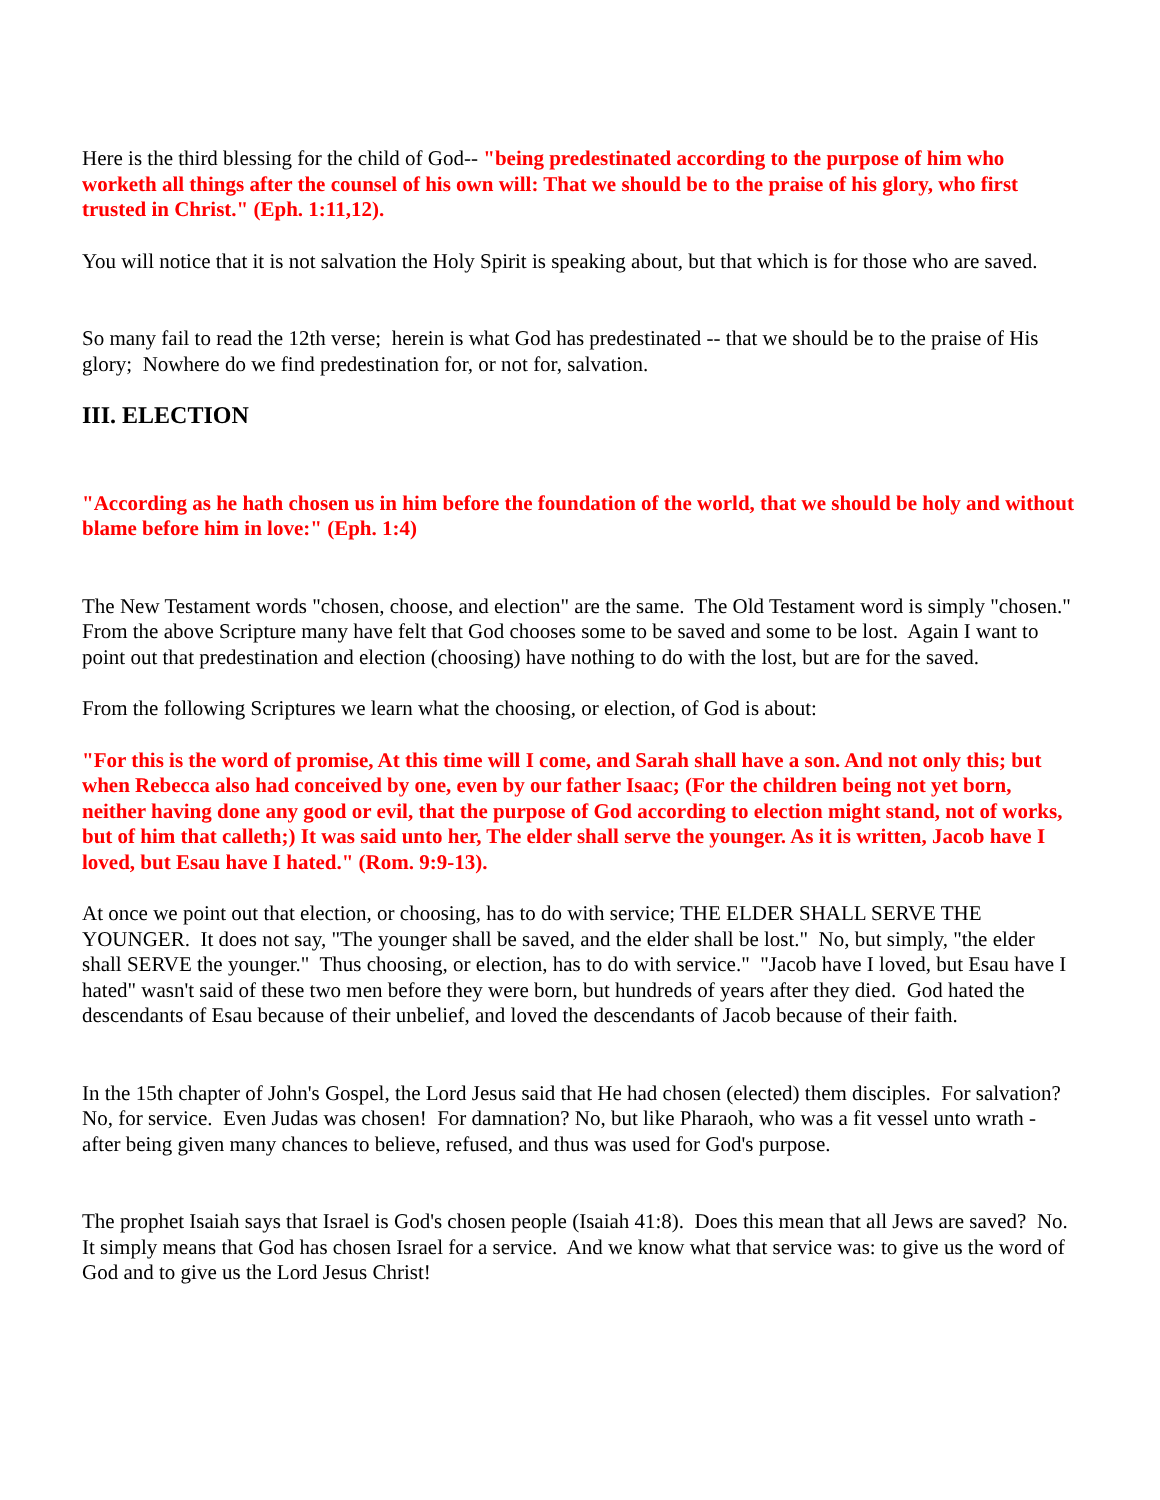Here is the third blessing for the child of God-- "being predestinated according to the purpose of him who worketh all things after the counsel of his own will: That we should be to the praise of his glory, who first trusted in Christ." (Eph. 1:11,12).
You will notice that it is not salvation the Holy Spirit is speaking about, but that which is for those who are saved.
So many fail to read the 12th verse; herein is what God has predestinated -- that we should be to the praise of His glory; Nowhere do we find predestination for, or not for, salvation.
III. ELECTION
"According as he hath chosen us in him before the foundation of the world, that we should be holy and without blame before him in love:" (Eph. 1:4)
The New Testament words "chosen, choose, and election" are the same. The Old Testament word is simply "chosen." From the above Scripture many have felt that God chooses some to be saved and some to be lost. Again I want to point out that predestination and election (choosing) have nothing to do with the lost, but are for the saved.
From the following Scriptures we learn what the choosing, or election, of God is about:
"For this is the word of promise, At this time will I come, and Sarah shall have a son. And not only this; but when Rebecca also had conceived by one, even by our father Isaac; (For the children being not yet born, neither having done any good or evil, that the purpose of God according to election might stand, not of works, but of him that calleth;) It was said unto her, The elder shall serve the younger. As it is written, Jacob have I loved, but Esau have I hated." (Rom. 9:9-13).
At once we point out that election, or choosing, has to do with service; THE ELDER SHALL SERVE THE YOUNGER. It does not say, "The younger shall be saved, and the elder shall be lost." No, but simply, "the elder shall SERVE the younger." Thus choosing, or election, has to do with service." "Jacob have I loved, but Esau have I hated" wasn't said of these two men before they were born, but hundreds of years after they died. God hated the descendants of Esau because of their unbelief, and loved the descendants of Jacob because of their faith.
In the 15th chapter of John's Gospel, the Lord Jesus said that He had chosen (elected) them disciples. For salvation? No, for service. Even Judas was chosen! For damnation? No, but like Pharaoh, who was a fit vessel unto wrath - after being given many chances to believe, refused, and thus was used for God's purpose.
The prophet Isaiah says that Israel is God's chosen people (Isaiah 41:8). Does this mean that all Jews are saved? No. It simply means that God has chosen Israel for a service. And we know what that service was: to give us the word of God and to give us the Lord Jesus Christ!